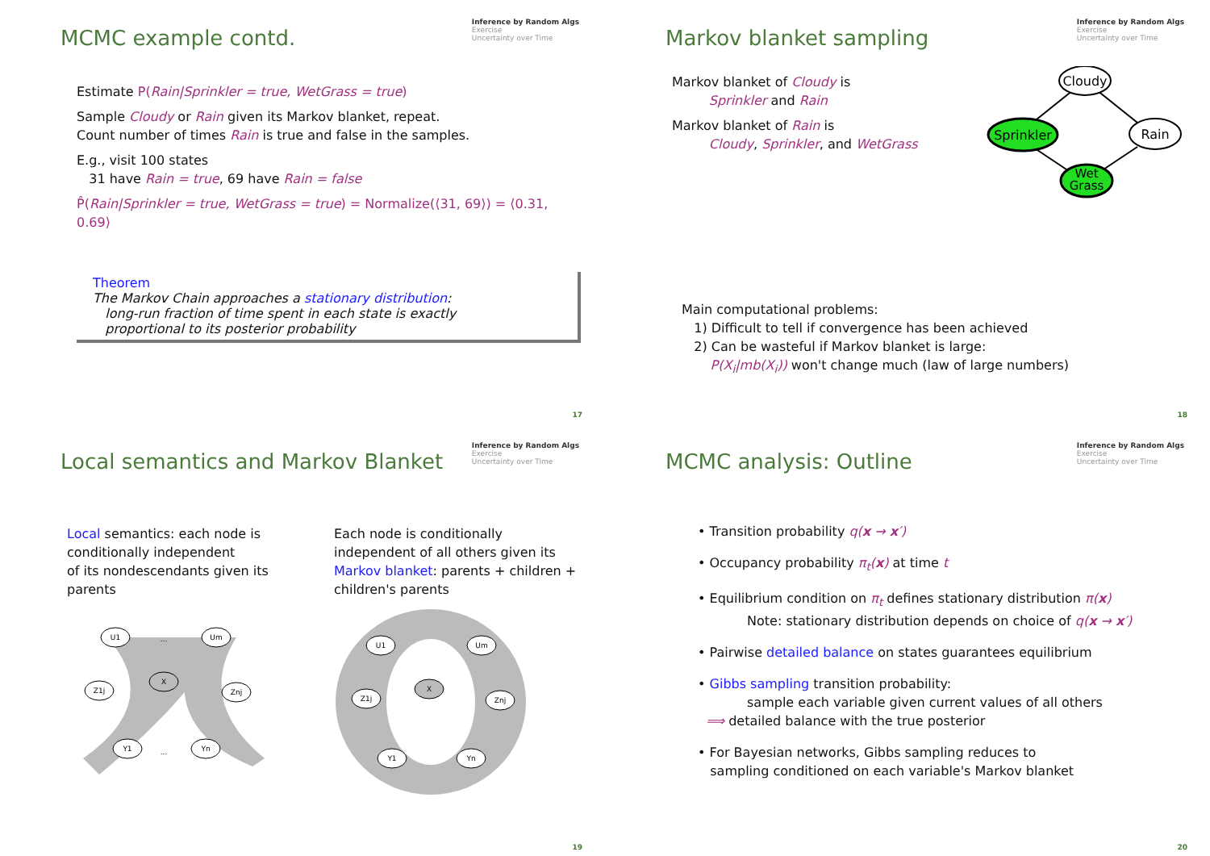Inference by Random Algs
Exercise
Uncertainty over Time
MCMC example contd.
Estimate P(Rain|Sprinkler = true, WetGrass = true)
Sample Cloudy or Rain given its Markov blanket, repeat.
Count number of times Rain is true and false in the samples.
E.g., visit 100 states
31 have Rain = true, 69 have Rain = false
P̂(Rain|Sprinkler = true, WetGrass = true) = Normalize(⟨31, 69⟩) = ⟨0.31, 0.69⟩
Theorem
The Markov Chain approaches a stationary distribution:
long-run fraction of time spent in each state is exactly
proportional to its posterior probability
17
Inference by Random Algs
Exercise
Uncertainty over Time
Markov blanket sampling
Markov blanket of Cloudy is
Sprinkler and Rain
Markov blanket of Rain is
Cloudy, Sprinkler, and WetGrass
Cloudy
Sprinkler
Rain
Wet
Grass
Main computational problems:
1) Difficult to tell if convergence has been achieved
2) Can be wasteful if Markov blanket is large:
P(X<sub>i</sub>|mb(X<sub>i</sub>)) won't change much (law of large numbers)
18
Inference by Random Algs
Exercise
Uncertainty over Time
Local semantics and Markov Blanket
Local semantics: each node is conditionally independent
of its nondescendants given its parents
U1
Um
X
Z1j
Znj
Y1
Yn
...
...
Each node is conditionally independent of all others given its Markov blanket: parents + children + children's parents
U1
Um
X
Z1j
Znj
Y1
Yn
19
Inference by Random Algs
Exercise
Uncertainty over Time
MCMC analysis: Outline
• Transition probability q(x → x′)
• Occupancy probability π<sub>t</sub>(x) at time t
• Equilibrium condition on π<sub>t</sub> defines stationary distribution π(x)
Note: stationary distribution depends on choice of q(x → x′)
• Pairwise detailed balance on states guarantees equilibrium
• Gibbs sampling transition probability:
sample each variable given current values of all others
⟹ detailed balance with the true posterior
• For Bayesian networks, Gibbs sampling reduces to
sampling conditioned on each variable's Markov blanket
20